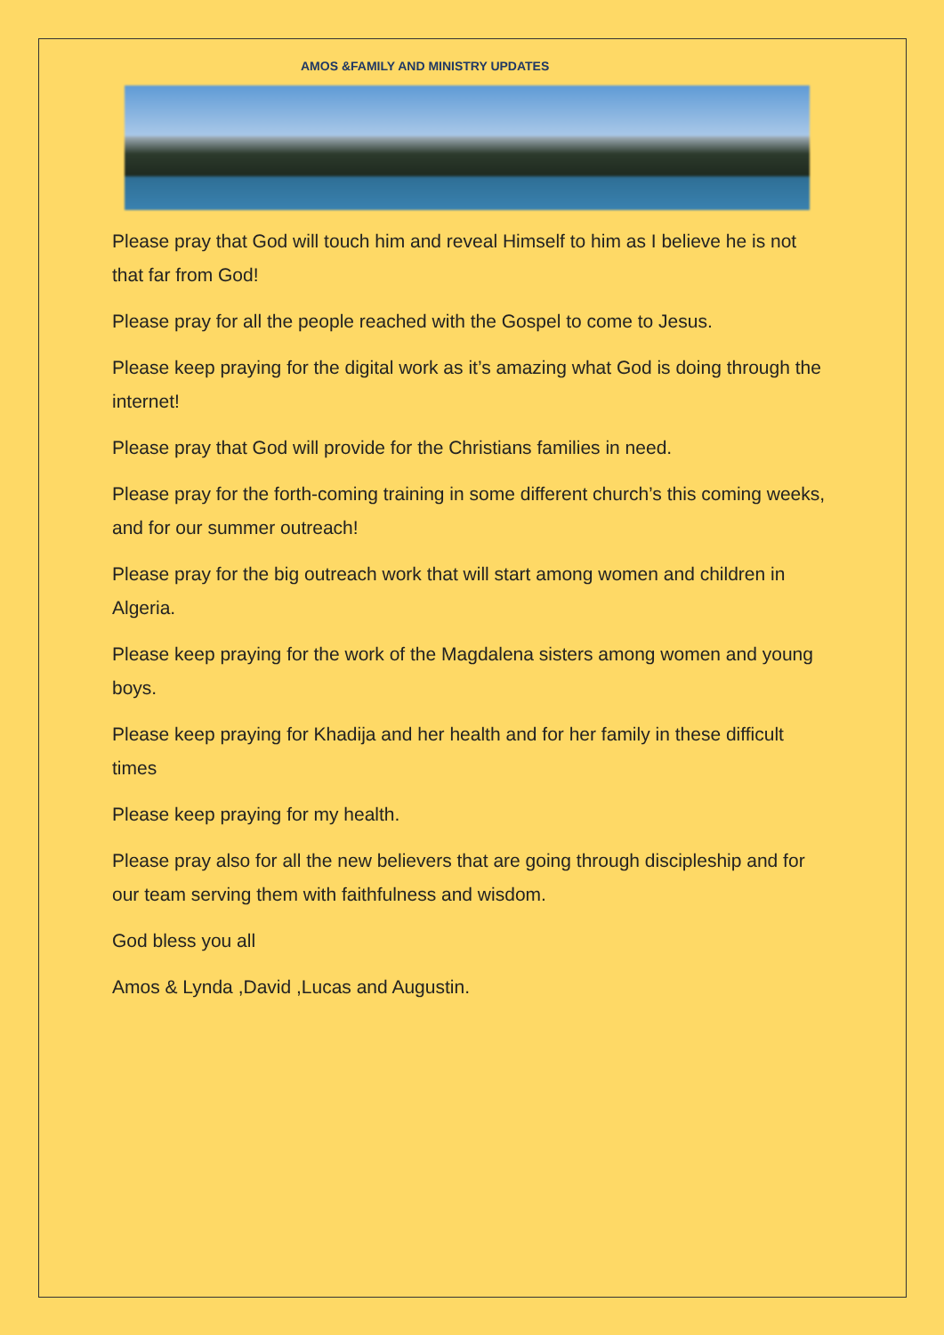AMOS &FAMILY AND MINISTRY UPDATES
Please pray that God will touch him and reveal Himself to him as I believe he is not that far from God!
Please pray for all the people reached with the Gospel to come to Jesus.
Please keep praying for the digital work as it’s amazing what God is doing through the internet!
Please pray that God will provide for the Christians families in need.
Please pray for the forth-coming training in some different church’s this coming weeks, and for our summer outreach!
Please pray for the big outreach work that will start among women and children in Algeria.
Please keep praying for the work of the Magdalena sisters among women and young boys.
Please keep praying for Khadija and her health and for her family in these difficult times
Please keep praying for my health.
Please pray also for all the new believers that are going through discipleship and for our team serving them with faithfulness and wisdom.
God bless you all
Amos & Lynda ,David ,Lucas and Augustin.